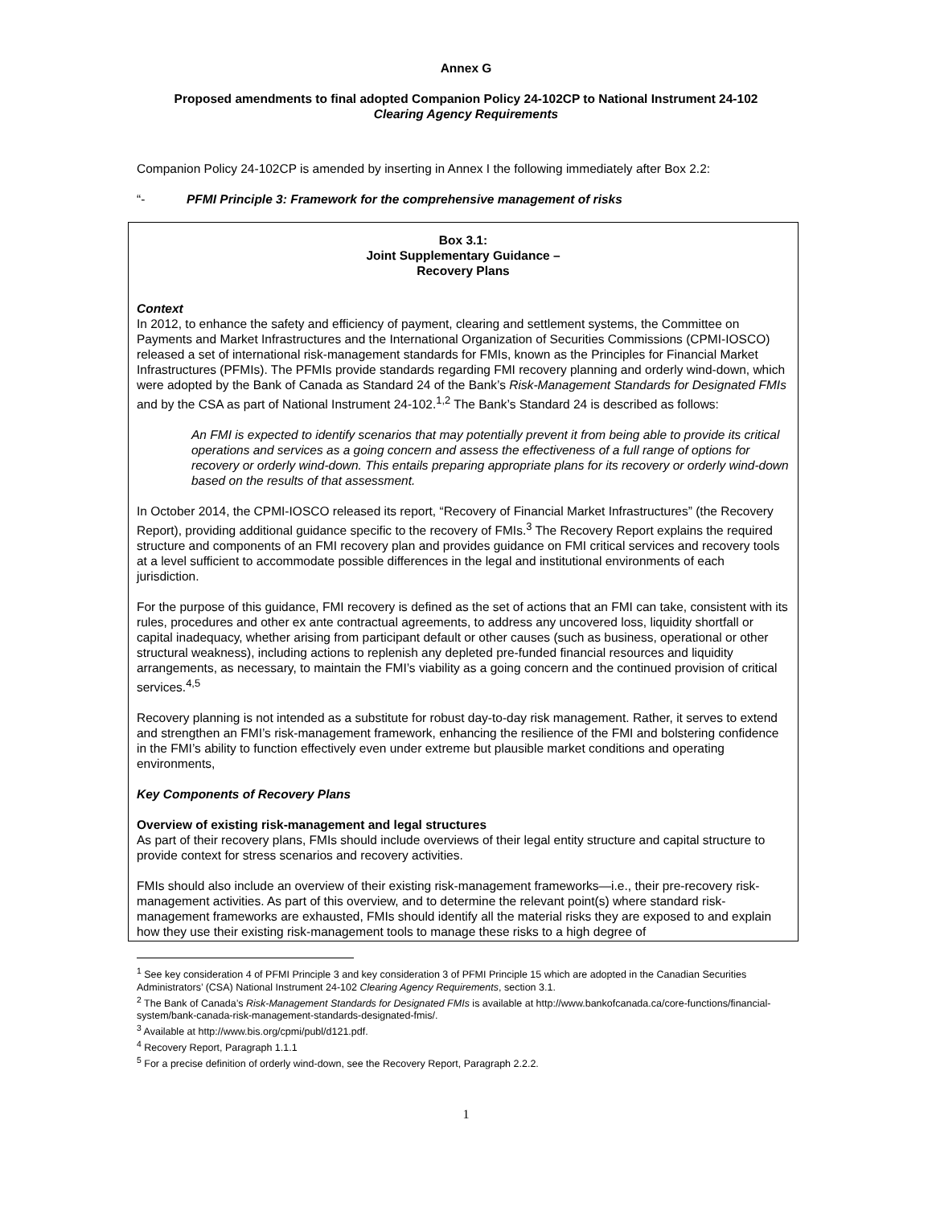Annex G
Proposed amendments to final adopted Companion Policy 24-102CP to National Instrument 24-102
Clearing Agency Requirements
Companion Policy 24-102CP is amended by inserting in Annex I the following immediately after Box 2.2:
“- PFMI Principle 3: Framework for the comprehensive management of risks
Box 3.1:
Joint Supplementary Guidance –
Recovery Plans
Context
In 2012, to enhance the safety and efficiency of payment, clearing and settlement systems, the Committee on Payments and Market Infrastructures and the International Organization of Securities Commissions (CPMI-IOSCO) released a set of international risk-management standards for FMIs, known as the Principles for Financial Market Infrastructures (PFMIs). The PFMIs provide standards regarding FMI recovery planning and orderly wind-down, which were adopted by the Bank of Canada as Standard 24 of the Bank’s Risk-Management Standards for Designated FMIs and by the CSA as part of National Instrument 24-102.<sup>1,2</sup> The Bank’s Standard 24 is described as follows:
An FMI is expected to identify scenarios that may potentially prevent it from being able to provide its critical operations and services as a going concern and assess the effectiveness of a full range of options for recovery or orderly wind-down. This entails preparing appropriate plans for its recovery or orderly wind-down based on the results of that assessment.
In October 2014, the CPMI-IOSCO released its report, “Recovery of Financial Market Infrastructures” (the Recovery Report), providing additional guidance specific to the recovery of FMIs.<sup>3</sup> The Recovery Report explains the required structure and components of an FMI recovery plan and provides guidance on FMI critical services and recovery tools at a level sufficient to accommodate possible differences in the legal and institutional environments of each jurisdiction.
For the purpose of this guidance, FMI recovery is defined as the set of actions that an FMI can take, consistent with its rules, procedures and other ex ante contractual agreements, to address any uncovered loss, liquidity shortfall or capital inadequacy, whether arising from participant default or other causes (such as business, operational or other structural weakness), including actions to replenish any depleted pre-funded financial resources and liquidity arrangements, as necessary, to maintain the FMI’s viability as a going concern and the continued provision of critical services.<sup>4,5</sup>
Recovery planning is not intended as a substitute for robust day-to-day risk management. Rather, it serves to extend and strengthen an FMI’s risk-management framework, enhancing the resilience of the FMI and bolstering confidence in the FMI’s ability to function effectively even under extreme but plausible market conditions and operating environments,
Key Components of Recovery Plans
Overview of existing risk-management and legal structures
As part of their recovery plans, FMIs should include overviews of their legal entity structure and capital structure to provide context for stress scenarios and recovery activities.
FMIs should also include an overview of their existing risk-management frameworks—i.e., their pre-recovery risk-management activities. As part of this overview, and to determine the relevant point(s) where standard risk-management frameworks are exhausted, FMIs should identify all the material risks they are exposed to and explain how they use their existing risk-management tools to manage these risks to a high degree of
<sup>1</sup> See key consideration 4 of PFMI Principle 3 and key consideration 3 of PFMI Principle 15 which are adopted in the Canadian Securities Administrators’ (CSA) National Instrument 24-102 Clearing Agency Requirements, section 3.1.
<sup>2</sup> The Bank of Canada’s Risk-Management Standards for Designated FMIs is available at http://www.bankofcanada.ca/core-functions/financial-system/bank-canada-risk-management-standards-designated-fmis/.
<sup>3</sup> Available at http://www.bis.org/cpmi/publ/d121.pdf.
<sup>4</sup> Recovery Report, Paragraph 1.1.1
<sup>5</sup> For a precise definition of orderly wind-down, see the Recovery Report, Paragraph 2.2.2.
1